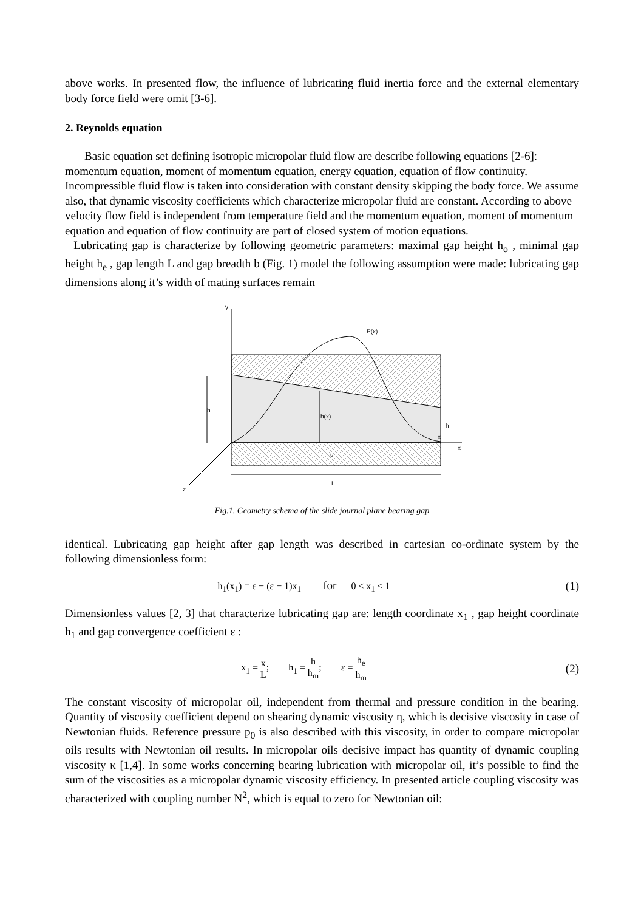above works. In presented flow, the influence of lubricating fluid inertia force and the external elementary body force field were omit [3-6].
2. Reynolds equation
Basic equation set defining isotropic micropolar fluid flow are describe following equations [2-6]: momentum equation, moment of momentum equation, energy equation, equation of flow continuity. Incompressible fluid flow is taken into consideration with constant density skipping the body force. We assume also, that dynamic viscosity coefficients which characterize micropolar fluid are constant. According to above velocity flow field is independent from temperature field and the momentum equation, moment of momentum equation and equation of flow continuity are part of closed system of motion equations.
Lubricating gap is characterize by following geometric parameters: maximal gap height h<sub>o</sub> , minimal gap height h<sub>e</sub> , gap length L and gap breadth b (Fig. 1) model the following assumption were made: lubricating gap dimensions along it’s width of mating surfaces remain
y
P(x)
h
h(x)
h
x
x
u
L
z
Fig.1. Geometry schema of the slide journal plane bearing gap
identical. Lubricating gap height after gap length was described in cartesian co-ordinate system by the following dimensionless form:
h<sub>1</sub>(x<sub>1</sub>) = ε − (ε − 1)x<sub>1</sub> for 0 ≤ x<sub>1</sub> ≤ 1
(1)
Dimensionless values [2, 3] that characterize lubricating gap are: length coordinate x<sub>1</sub> , gap height coordinate h<sub>1</sub> and gap convergence coefficient ε :
x<sub>1</sub> = x L; h<sub>1</sub> = h h<sub>m</sub>; ε = h<sub>e</sub> h<sub>m</sub>
(2)
The constant viscosity of micropolar oil, independent from thermal and pressure condition in the bearing. Quantity of viscosity coefficient depend on shearing dynamic viscosity η, which is decisive viscosity in case of Newtonian fluids. Reference pressure p<sub>0</sub> is also described with this viscosity, in order to compare micropolar oils results with Newtonian oil results. In micropolar oils decisive impact has quantity of dynamic coupling viscosity κ [1,4]. In some works concerning bearing lubrication with micropolar oil, it’s possible to find the sum of the viscosities as a micropolar dynamic viscosity efficiency. In presented article coupling viscosity was characterized with coupling number N<sup>2</sup>, which is equal to zero for Newtonian oil: